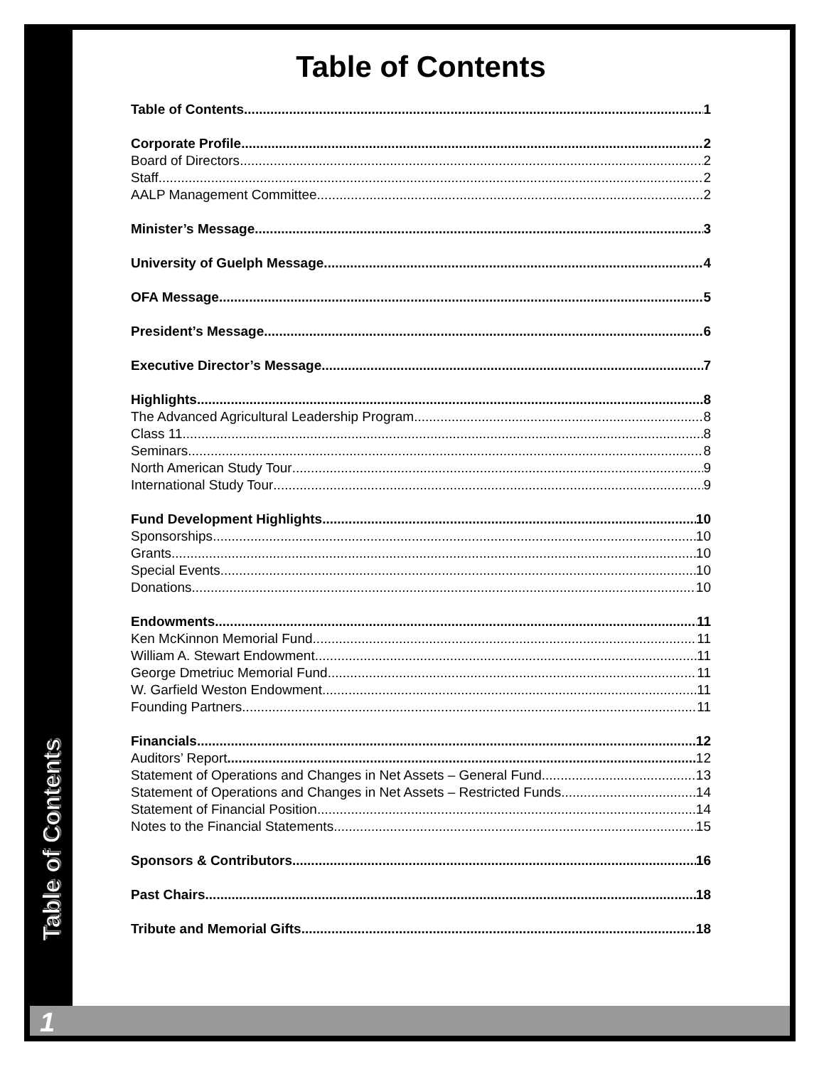Table of Contents
1
Table of Contents
Table of Contents 1
Corporate Profile 2
Board of Directors 2
Staff 2
AALP Management Committee 2
Minister’s Message 3
University of Guelph Message 4
OFA Message 5
President’s Message 6
Executive Director’s Message 7
Highlights 8
The Advanced Agricultural Leadership Program 8
Class 11 8
Seminars 8
North American Study Tour 9
International Study Tour 9
Fund Development Highlights 10
Sponsorships 10
Grants 10
Special Events 10
Donations 10
Endowments 11
Ken McKinnon Memorial Fund 11
William A. Stewart Endowment 11
George Dmetriuc Memorial Fund 11
W. Garfield Weston Endowment 11
Founding Partners 11
Financials 12
Auditors’ Report 12
Statement of Operations and Changes in Net Assets – General Fund 13
Statement of Operations and Changes in Net Assets – Restricted Funds 14
Statement of Financial Position 14
Notes to the Financial Statements 15
Sponsors & Contributors 16
Past Chairs 18
Tribute and Memorial Gifts 18